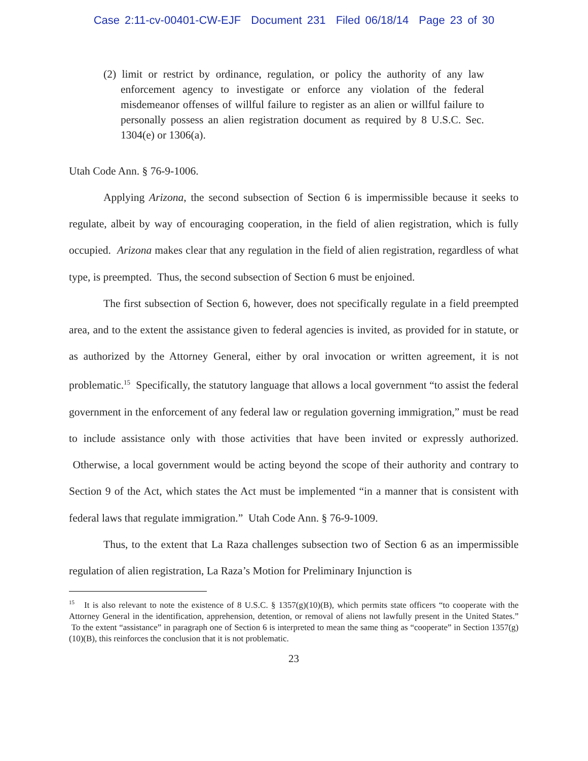Case 2:11-cv-00401-CW-EJF Document 231 Filed 06/18/14 Page 23 of 30
(2) limit or restrict by ordinance, regulation, or policy the authority of any law enforcement agency to investigate or enforce any violation of the federal misdemeanor offenses of willful failure to register as an alien or willful failure to personally possess an alien registration document as required by 8 U.S.C. Sec. 1304(e) or 1306(a).
Utah Code Ann. § 76-9-1006.
Applying Arizona, the second subsection of Section 6 is impermissible because it seeks to regulate, albeit by way of encouraging cooperation, in the field of alien registration, which is fully occupied. Arizona makes clear that any regulation in the field of alien registration, regardless of what type, is preempted. Thus, the second subsection of Section 6 must be enjoined.
The first subsection of Section 6, however, does not specifically regulate in a field preempted area, and to the extent the assistance given to federal agencies is invited, as provided for in statute, or as authorized by the Attorney General, either by oral invocation or written agreement, it is not problematic.<sup>15</sup> Specifically, the statutory language that allows a local government “to assist the federal government in the enforcement of any federal law or regulation governing immigration,” must be read to include assistance only with those activities that have been invited or expressly authorized. Otherwise, a local government would be acting beyond the scope of their authority and contrary to Section 9 of the Act, which states the Act must be implemented “in a manner that is consistent with federal laws that regulate immigration.” Utah Code Ann. § 76-9-1009.
Thus, to the extent that La Raza challenges subsection two of Section 6 as an impermissible regulation of alien registration, La Raza’s Motion for Preliminary Injunction is
<sup>15</sup> It is also relevant to note the existence of 8 U.S.C. § 1357(g)(10)(B), which permits state officers “to cooperate with the Attorney General in the identification, apprehension, detention, or removal of aliens not lawfully present in the United States.” To the extent “assistance” in paragraph one of Section 6 is interpreted to mean the same thing as “cooperate” in Section 1357(g)(10)(B), this reinforces the conclusion that it is not problematic.
23